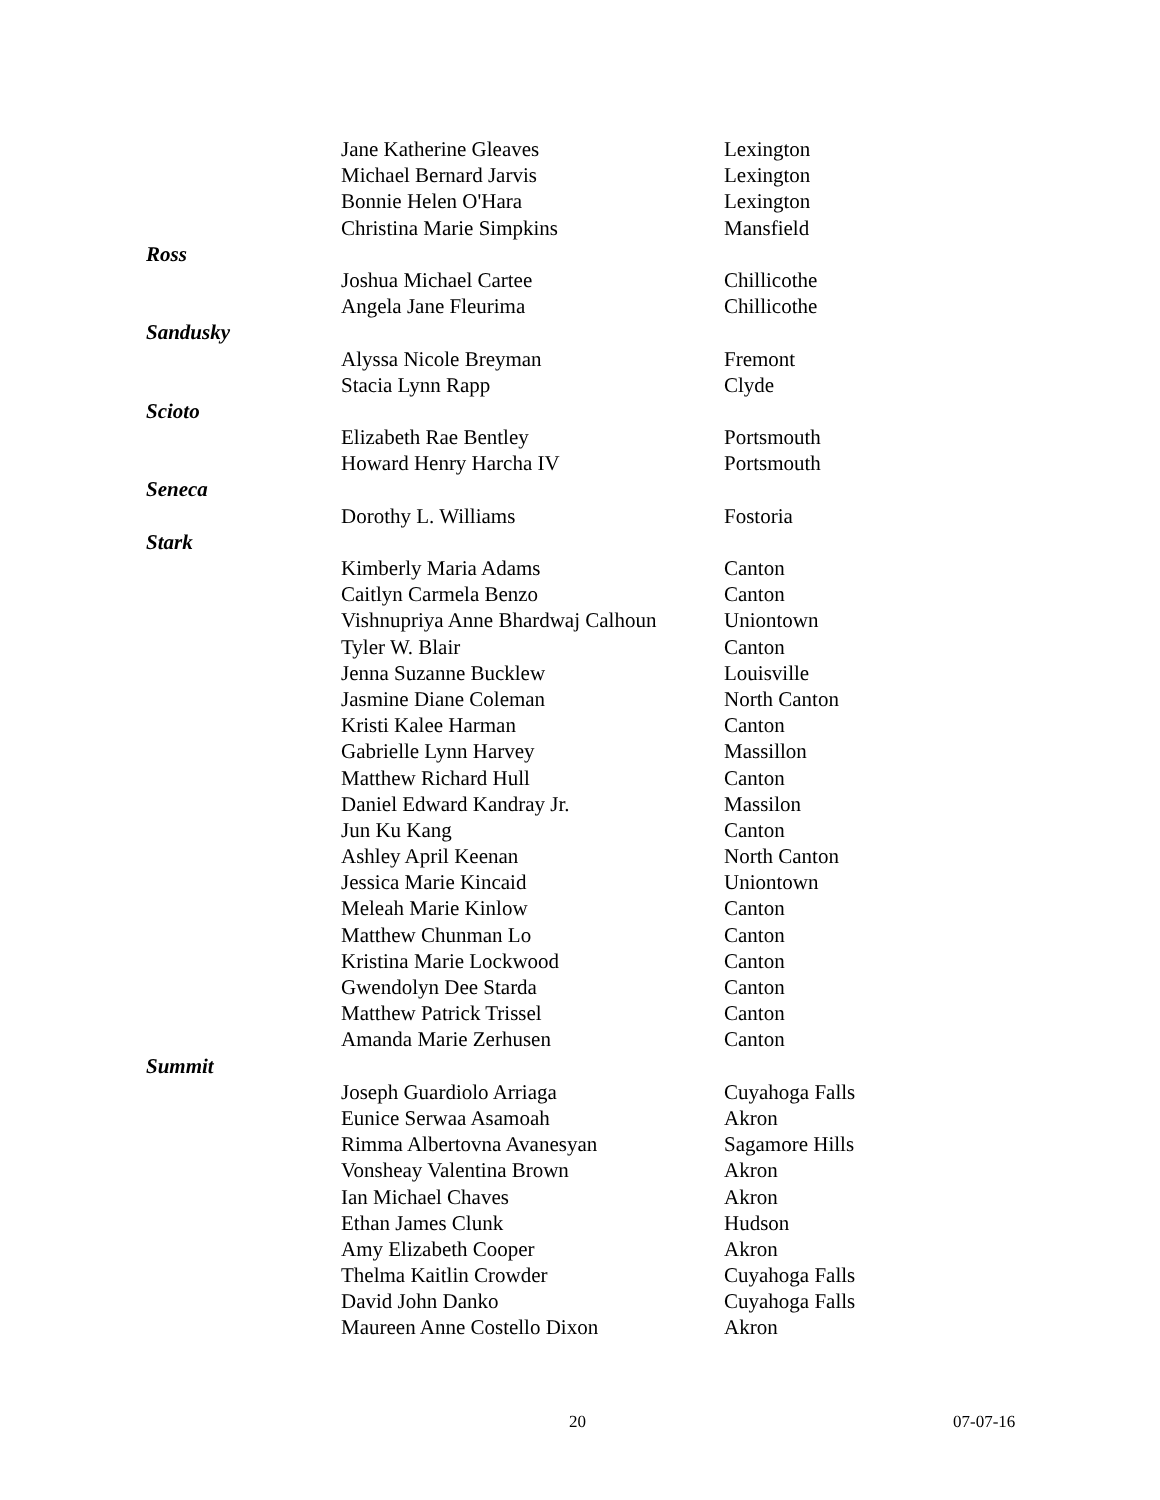| | Jane Katherine Gleaves | Lexington |
| | Michael Bernard Jarvis | Lexington |
| | Bonnie Helen O'Hara | Lexington |
| | Christina Marie Simpkins | Mansfield |
| Ross | | |
| | Joshua Michael Cartee | Chillicothe |
| | Angela Jane Fleurima | Chillicothe |
| Sandusky | | |
| | Alyssa Nicole Breyman | Fremont |
| | Stacia Lynn Rapp | Clyde |
| Scioto | | |
| | Elizabeth Rae Bentley | Portsmouth |
| | Howard Henry Harcha IV | Portsmouth |
| Seneca | | |
| | Dorothy L. Williams | Fostoria |
| Stark | | |
| | Kimberly Maria Adams | Canton |
| | Caitlyn Carmela Benzo | Canton |
| | Vishnupriya Anne Bhardwaj Calhoun | Uniontown |
| | Tyler W. Blair | Canton |
| | Jenna Suzanne Bucklew | Louisville |
| | Jasmine Diane Coleman | North Canton |
| | Kristi Kalee Harman | Canton |
| | Gabrielle Lynn Harvey | Massillon |
| | Matthew Richard Hull | Canton |
| | Daniel Edward Kandray Jr. | Massilon |
| | Jun Ku Kang | Canton |
| | Ashley April Keenan | North Canton |
| | Jessica Marie Kincaid | Uniontown |
| | Meleah Marie Kinlow | Canton |
| | Matthew Chunman Lo | Canton |
| | Kristina Marie Lockwood | Canton |
| | Gwendolyn Dee Starda | Canton |
| | Matthew Patrick Trissel | Canton |
| | Amanda Marie Zerhusen | Canton |
| Summit | | |
| | Joseph Guardiolo Arriaga | Cuyahoga Falls |
| | Eunice Serwaa Asamoah | Akron |
| | Rimma Albertovna Avanesyan | Sagamore Hills |
| | Vonsheay Valentina Brown | Akron |
| | Ian Michael Chaves | Akron |
| | Ethan James Clunk | Hudson |
| | Amy Elizabeth Cooper | Akron |
| | Thelma Kaitlin Crowder | Cuyahoga Falls |
| | David John Danko | Cuyahoga Falls |
| | Maureen Anne Costello Dixon | Akron |
20 07-07-16